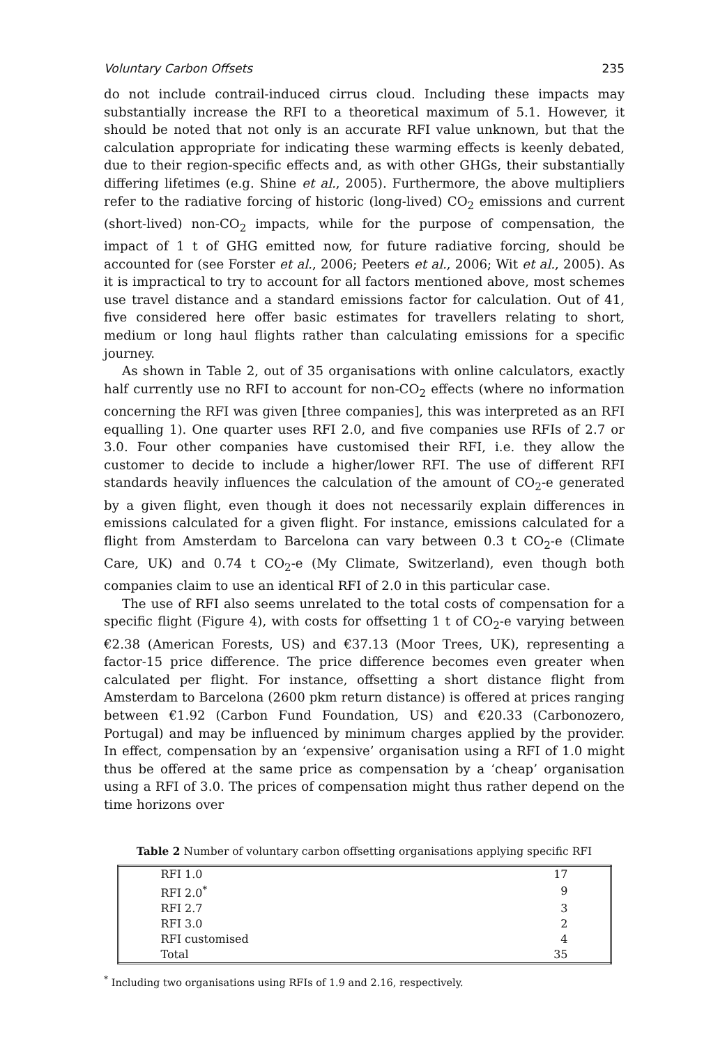Voluntary Carbon Offsets 235
do not include contrail-induced cirrus cloud. Including these impacts may substantially increase the RFI to a theoretical maximum of 5.1. However, it should be noted that not only is an accurate RFI value unknown, but that the calculation appropriate for indicating these warming effects is keenly debated, due to their region-specific effects and, as with other GHGs, their substantially differing lifetimes (e.g. Shine et al., 2005). Furthermore, the above multipliers refer to the radiative forcing of historic (long-lived) CO<sub>2</sub> emissions and current (short-lived) non-CO<sub>2</sub> impacts, while for the purpose of compensation, the impact of 1 t of GHG emitted now, for future radiative forcing, should be accounted for (see Forster et al., 2006; Peeters et al., 2006; Wit et al., 2005). As it is impractical to try to account for all factors mentioned above, most schemes use travel distance and a standard emissions factor for calculation. Out of 41, five considered here offer basic estimates for travellers relating to short, medium or long haul flights rather than calculating emissions for a specific journey.
As shown in Table 2, out of 35 organisations with online calculators, exactly half currently use no RFI to account for non-CO<sub>2</sub> effects (where no information concerning the RFI was given [three companies], this was interpreted as an RFI equalling 1). One quarter uses RFI 2.0, and five companies use RFIs of 2.7 or 3.0. Four other companies have customised their RFI, i.e. they allow the customer to decide to include a higher/lower RFI. The use of different RFI standards heavily influences the calculation of the amount of CO<sub>2</sub>-e generated by a given flight, even though it does not necessarily explain differences in emissions calculated for a given flight. For instance, emissions calculated for a flight from Amsterdam to Barcelona can vary between 0.3 t CO<sub>2</sub>-e (Climate Care, UK) and 0.74 t CO<sub>2</sub>-e (My Climate, Switzerland), even though both companies claim to use an identical RFI of 2.0 in this particular case.
The use of RFI also seems unrelated to the total costs of compensation for a specific flight (Figure 4), with costs for offsetting 1 t of CO<sub>2</sub>-e varying between €2.38 (American Forests, US) and €37.13 (Moor Trees, UK), representing a factor-15 price difference. The price difference becomes even greater when calculated per flight. For instance, offsetting a short distance flight from Amsterdam to Barcelona (2600 pkm return distance) is offered at prices ranging between €1.92 (Carbon Fund Foundation, US) and €20.33 (Carbonozero, Portugal) and may be influenced by minimum charges applied by the provider. In effect, compensation by an ‘expensive’ organisation using a RFI of 1.0 might thus be offered at the same price as compensation by a ‘cheap’ organisation using a RFI of 3.0. The prices of compensation might thus rather depend on the time horizons over
Table 2 Number of voluntary carbon offsetting organisations applying specific RFI
| RFI 1.0 | 17 |
| RFI 2.0<sup>*</sup> | 9 |
| RFI 2.7 | 3 |
| RFI 3.0 | 2 |
| RFI customised | 4 |
| Total | 35 |
<sup>*</sup> Including two organisations using RFIs of 1.9 and 2.16, respectively.